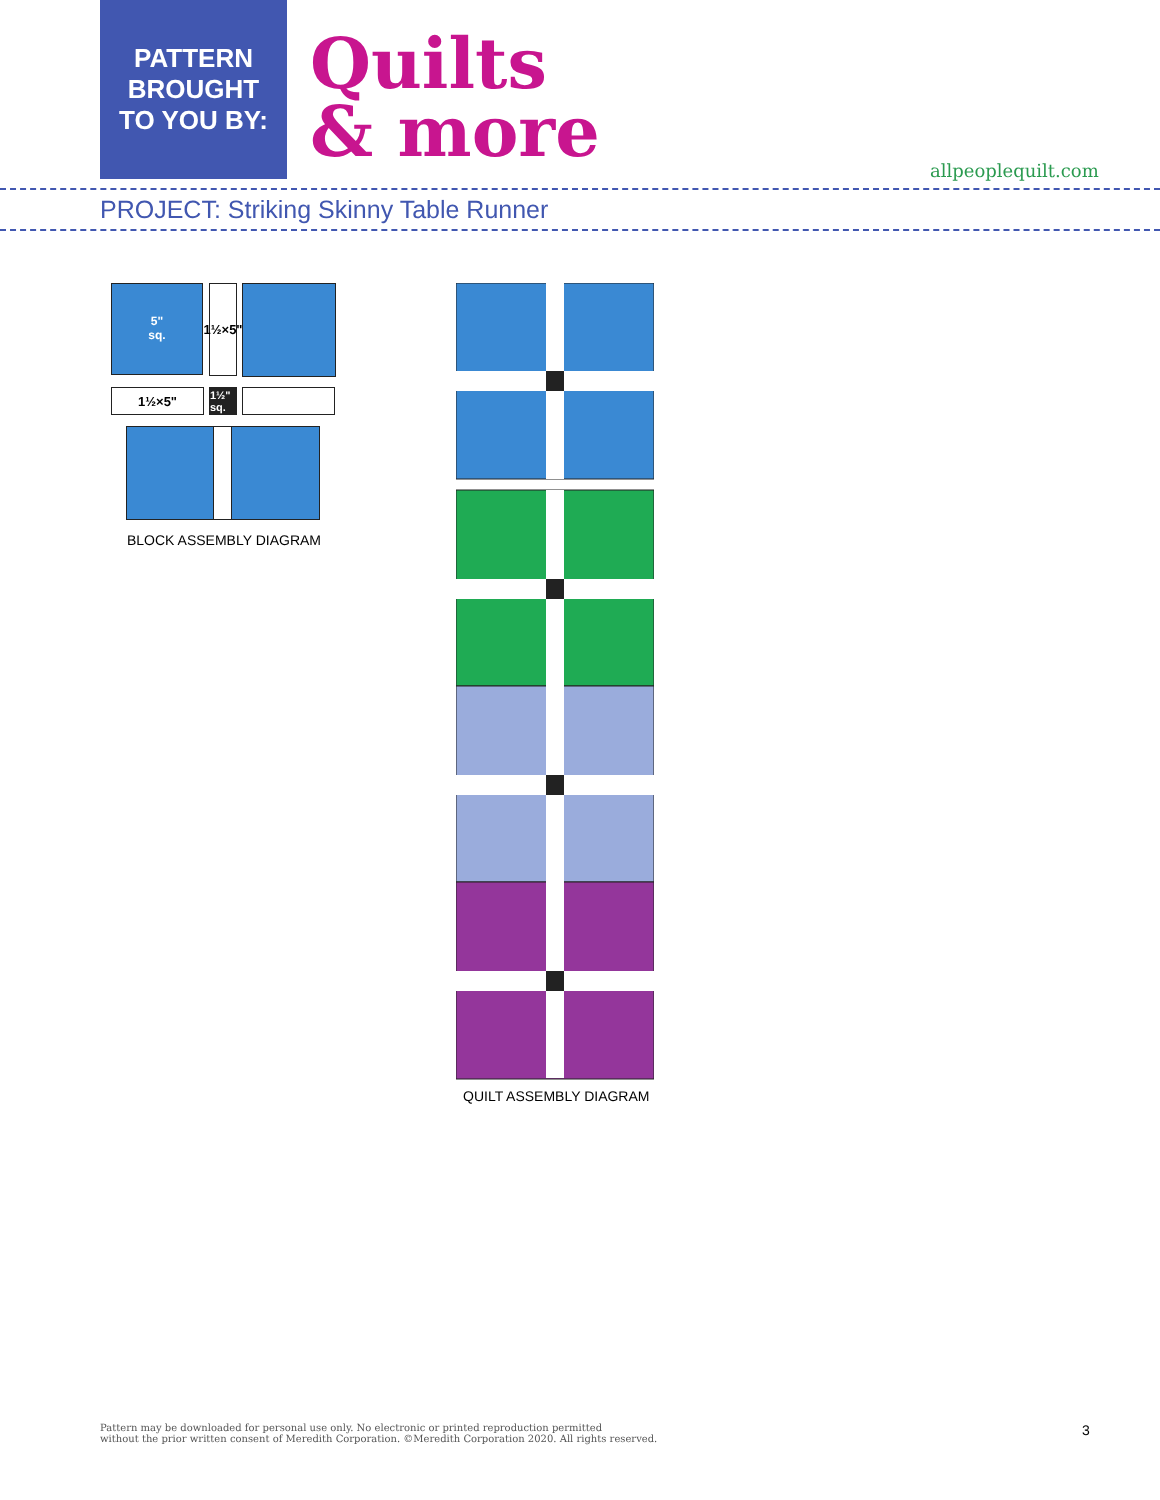PATTERN
BROUGHT
TO YOU BY:
Quilts
& more
allpeoplequilt.com
PROJECT: Striking Skinny Table Runner
5"
sq.
1½×5"
1½×5"
1½" sq.
BLOCK ASSEMBLY DIAGRAM
QUILT ASSEMBLY DIAGRAM
Pattern may be downloaded for personal use only. No electronic or printed reproduction permitted
without the prior written consent of Meredith Corporation. ©Meredith Corporation 2020. All rights reserved.
3